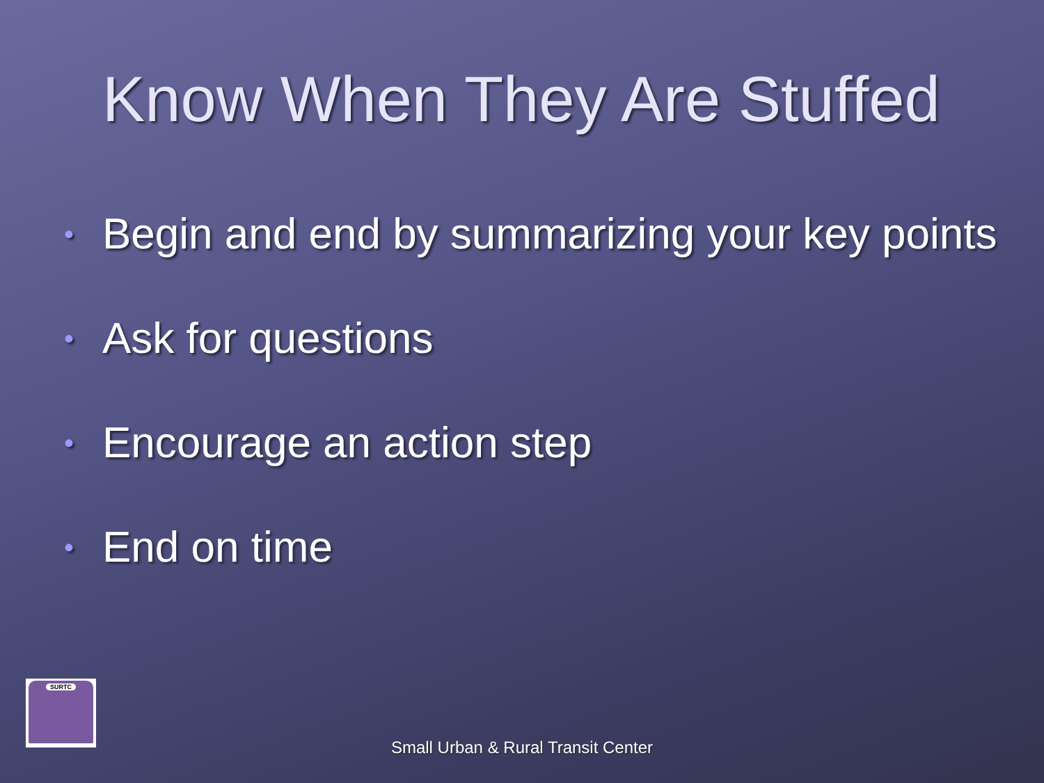Know When They Are Stuffed
• Begin and end by summarizing your key points
• Ask for questions
• Encourage an action step
• End on time
SURTC
Small Urban & Rural Transit Center